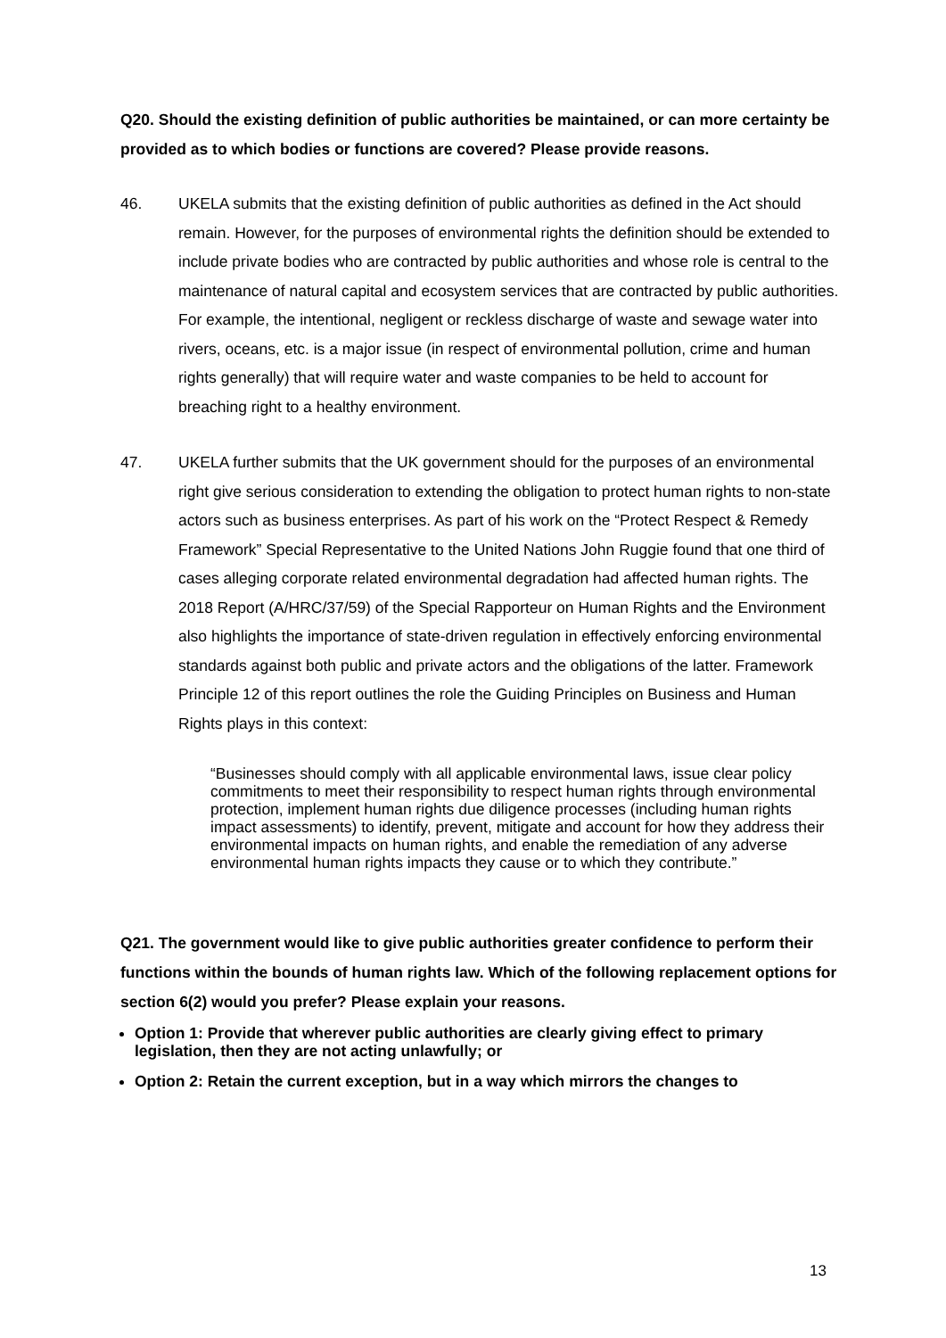Q20. Should the existing definition of public authorities be maintained, or can more certainty be provided as to which bodies or functions are covered? Please provide reasons.
46. UKELA submits that the existing definition of public authorities as defined in the Act should remain. However, for the purposes of environmental rights the definition should be extended to include private bodies who are contracted by public authorities and whose role is central to the maintenance of natural capital and ecosystem services that are contracted by public authorities. For example, the intentional, negligent or reckless discharge of waste and sewage water into rivers, oceans, etc. is a major issue (in respect of environmental pollution, crime and human rights generally) that will require water and waste companies to be held to account for breaching right to a healthy environment.
47. UKELA further submits that the UK government should for the purposes of an environmental right give serious consideration to extending the obligation to protect human rights to non-state actors such as business enterprises. As part of his work on the “Protect Respect & Remedy Framework” Special Representative to the United Nations John Ruggie found that one third of cases alleging corporate related environmental degradation had affected human rights. The 2018 Report (A/HRC/37/59) of the Special Rapporteur on Human Rights and the Environment also highlights the importance of state-driven regulation in effectively enforcing environmental standards against both public and private actors and the obligations of the latter. Framework Principle 12 of this report outlines the role the Guiding Principles on Business and Human Rights plays in this context:
“Businesses should comply with all applicable environmental laws, issue clear policy commitments to meet their responsibility to respect human rights through environmental protection, implement human rights due diligence processes (including human rights impact assessments) to identify, prevent, mitigate and account for how they address their environmental impacts on human rights, and enable the remediation of any adverse environmental human rights impacts they cause or to which they contribute.”
Q21. The government would like to give public authorities greater confidence to perform their functions within the bounds of human rights law. Which of the following replacement options for section 6(2) would you prefer? Please explain your reasons.
Option 1: Provide that wherever public authorities are clearly giving effect to primary legislation, then they are not acting unlawfully; or
Option 2: Retain the current exception, but in a way which mirrors the changes to
13